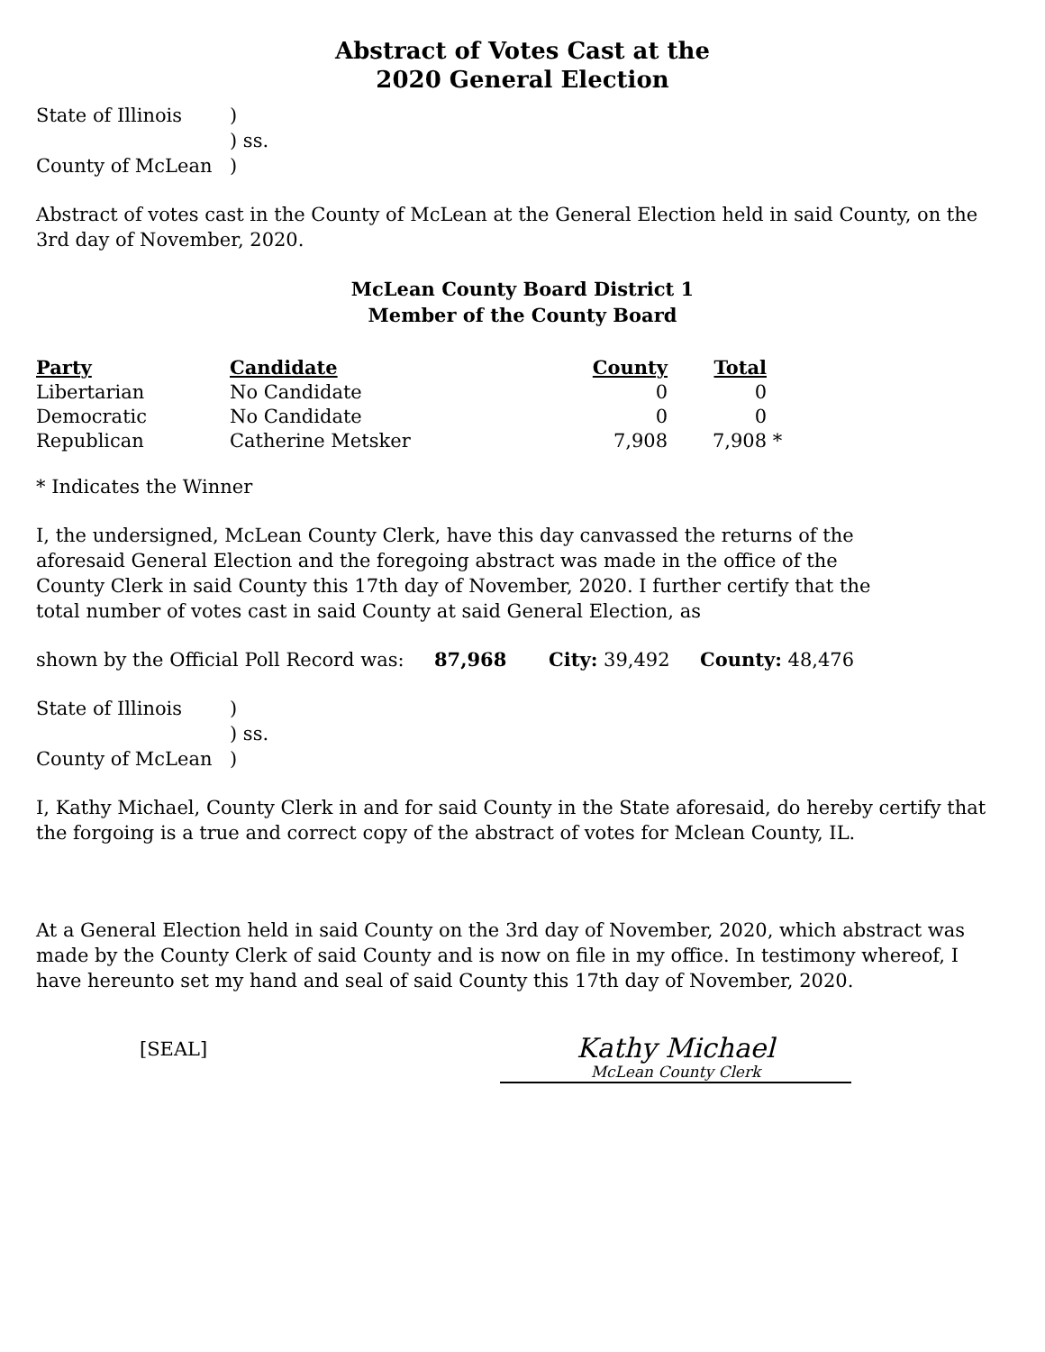Abstract of Votes Cast at the
2020 General Election
| State of Illinois | ) |
| | ) ss. |
| County of McLean | ) |
Abstract of votes cast in the County of McLean at the General Election held in said County, on the 3rd day of November, 2020.
McLean County Board District 1
Member of the County Board
| Party | Candidate | County | Total | |
| --- | --- | --- | --- | --- |
| Libertarian | No Candidate | 0 | 0 | |
| Democratic | No Candidate | 0 | 0 | |
| Republican | Catherine Metsker | 7,908 | 7,908 | * |
* Indicates the Winner
I, the undersigned, McLean County Clerk, have this day canvassed the returns of the aforesaid General Election and the foregoing abstract was made in the office of the County Clerk in said County this 17th day of November, 2020. I further certify that the total number of votes cast in said County at said General Election, as
shown by the Official Poll Record was: 87,968 City: 39,492 County: 48,476
| State of Illinois | ) |
| | ) ss. |
| County of McLean | ) |
I, Kathy Michael, County Clerk in and for said County in the State aforesaid, do hereby certify that the forgoing is a true and correct copy of the abstract of votes for Mclean County, IL.
At a General Election held in said County on the 3rd day of November, 2020, which abstract was made by the County Clerk of said County and is now on file in my office. In testimony whereof, I have hereunto set my hand and seal of said County this 17th day of November, 2020.
[SEAL]
Kathy Michael
McLean County Clerk